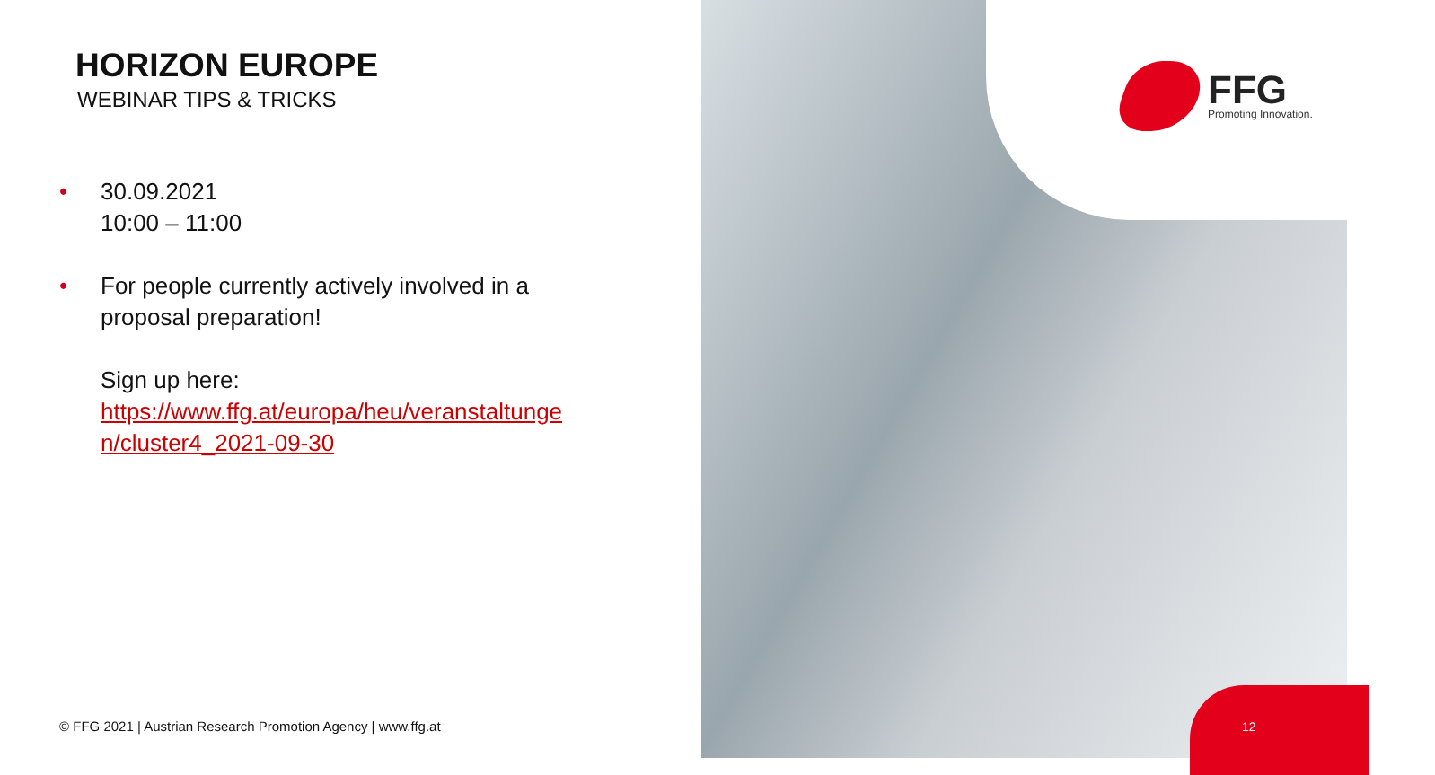HORIZON EUROPE
WEBINAR TIPS & TRICKS
• 30.09.2021
10:00 – 11:00
• For people currently actively involved in a proposal preparation!
Sign up here:
https://www.ffg.at/europa/heu/veranstaltunge n/cluster4_2021-09-30
© FFG 2021 | Austrian Research Promotion Agency | www.ffg.at
FFG
Promoting Innovation.
12